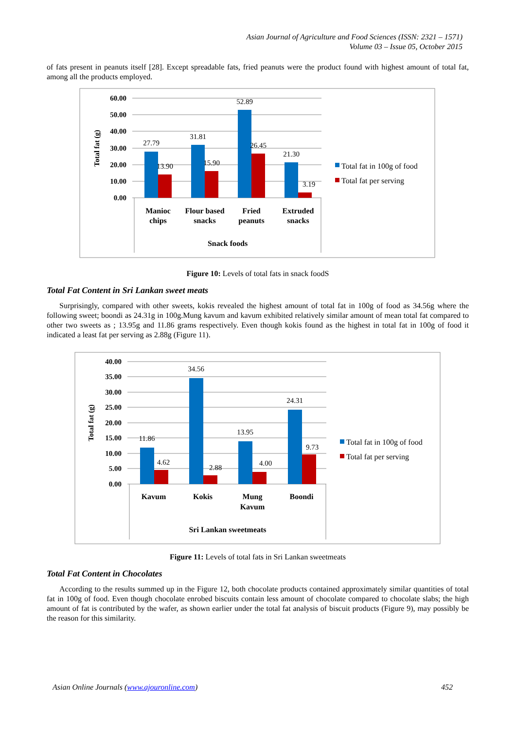Asian Journal of Agriculture and Food Sciences (ISSN: 2321 – 1571)
Volume 03 – Issue 05, October 2015
of fats present in peanuts itself [28]. Except spreadable fats, fried peanuts were the product found with highest amount of total fat, among all the products employed.
60.00
50.00
40.00
30.00
20.00
10.00
0.00
Total fat (g)
27.79
13.90
31.81
15.90
52.89
26.45
21.30
3.19
Manioc
chips
Flour based
snacks
Fried
peanuts
Extruded
snacks
Snack foods
Total fat in 100g of food
Total fat per serving
Figure 10: Levels of total fats in snack foodS
Total Fat Content in Sri Lankan sweet meats
Surprisingly, compared with other sweets, kokis revealed the highest amount of total fat in 100g of food as 34.56g where the following sweet; boondi as 24.31g in 100g.Mung kavum and kavum exhibited relatively similar amount of mean total fat compared to other two sweets as ; 13.95g and 11.86 grams respectively. Even though kokis found as the highest in total fat in 100g of food it indicated a least fat per serving as 2.88g (Figure 11).
40.00
35.00
30.00
25.00
20.00
15.00
10.00
5.00
0.00
Total fat (g)
11.86
4.62
34.56
2.88
13.95
4.00
24.31
9.73
Kavum
Kokis
Mung
Kavum
Boondi
Sri Lankan sweetmeats
Total fat in 100g of food
Total fat per serving
Figure 11: Levels of total fats in Sri Lankan sweetmeats
Total Fat Content in Chocolates
According to the results summed up in the Figure 12, both chocolate products contained approximately similar quantities of total fat in 100g of food. Even though chocolate enrobed biscuits contain less amount of chocolate compared to chocolate slabs; the high amount of fat is contributed by the wafer, as shown earlier under the total fat analysis of biscuit products (Figure 9), may possibly be the reason for this similarity.
Asian Online Journals (www.ajouronline.com) 452